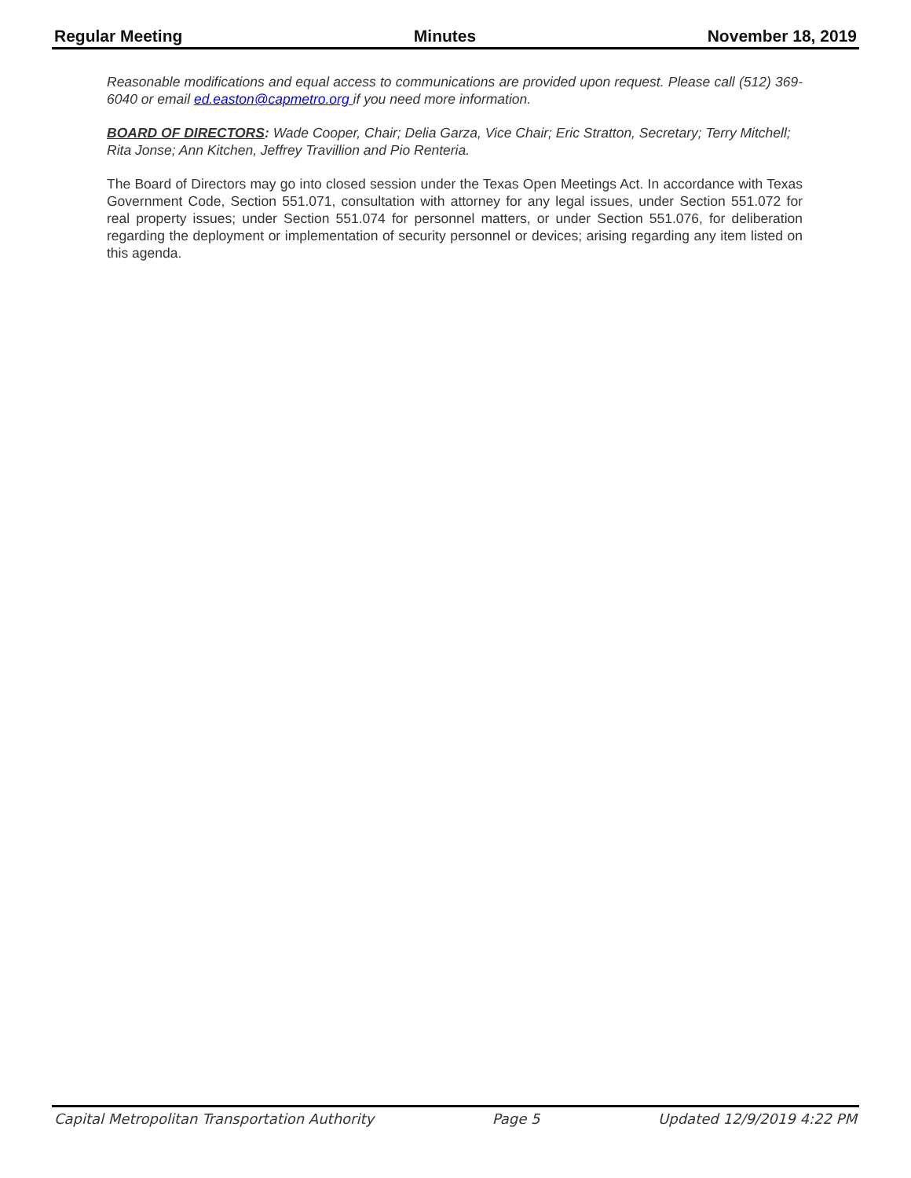Regular Meeting Minutes November 18, 2019
Reasonable modifications and equal access to communications are provided upon request. Please call (512) 369-6040 or email ed.easton@capmetro.org if you need more information.
BOARD OF DIRECTORS: Wade Cooper, Chair; Delia Garza, Vice Chair; Eric Stratton, Secretary; Terry Mitchell; Rita Jonse; Ann Kitchen, Jeffrey Travillion and Pio Renteria.
The Board of Directors may go into closed session under the Texas Open Meetings Act. In accordance with Texas Government Code, Section 551.071, consultation with attorney for any legal issues, under Section 551.072 for real property issues; under Section 551.074 for personnel matters, or under Section 551.076, for deliberation regarding the deployment or implementation of security personnel or devices; arising regarding any item listed on this agenda.
Capital Metropolitan Transportation Authority Page 5 Updated 12/9/2019 4:22 PM